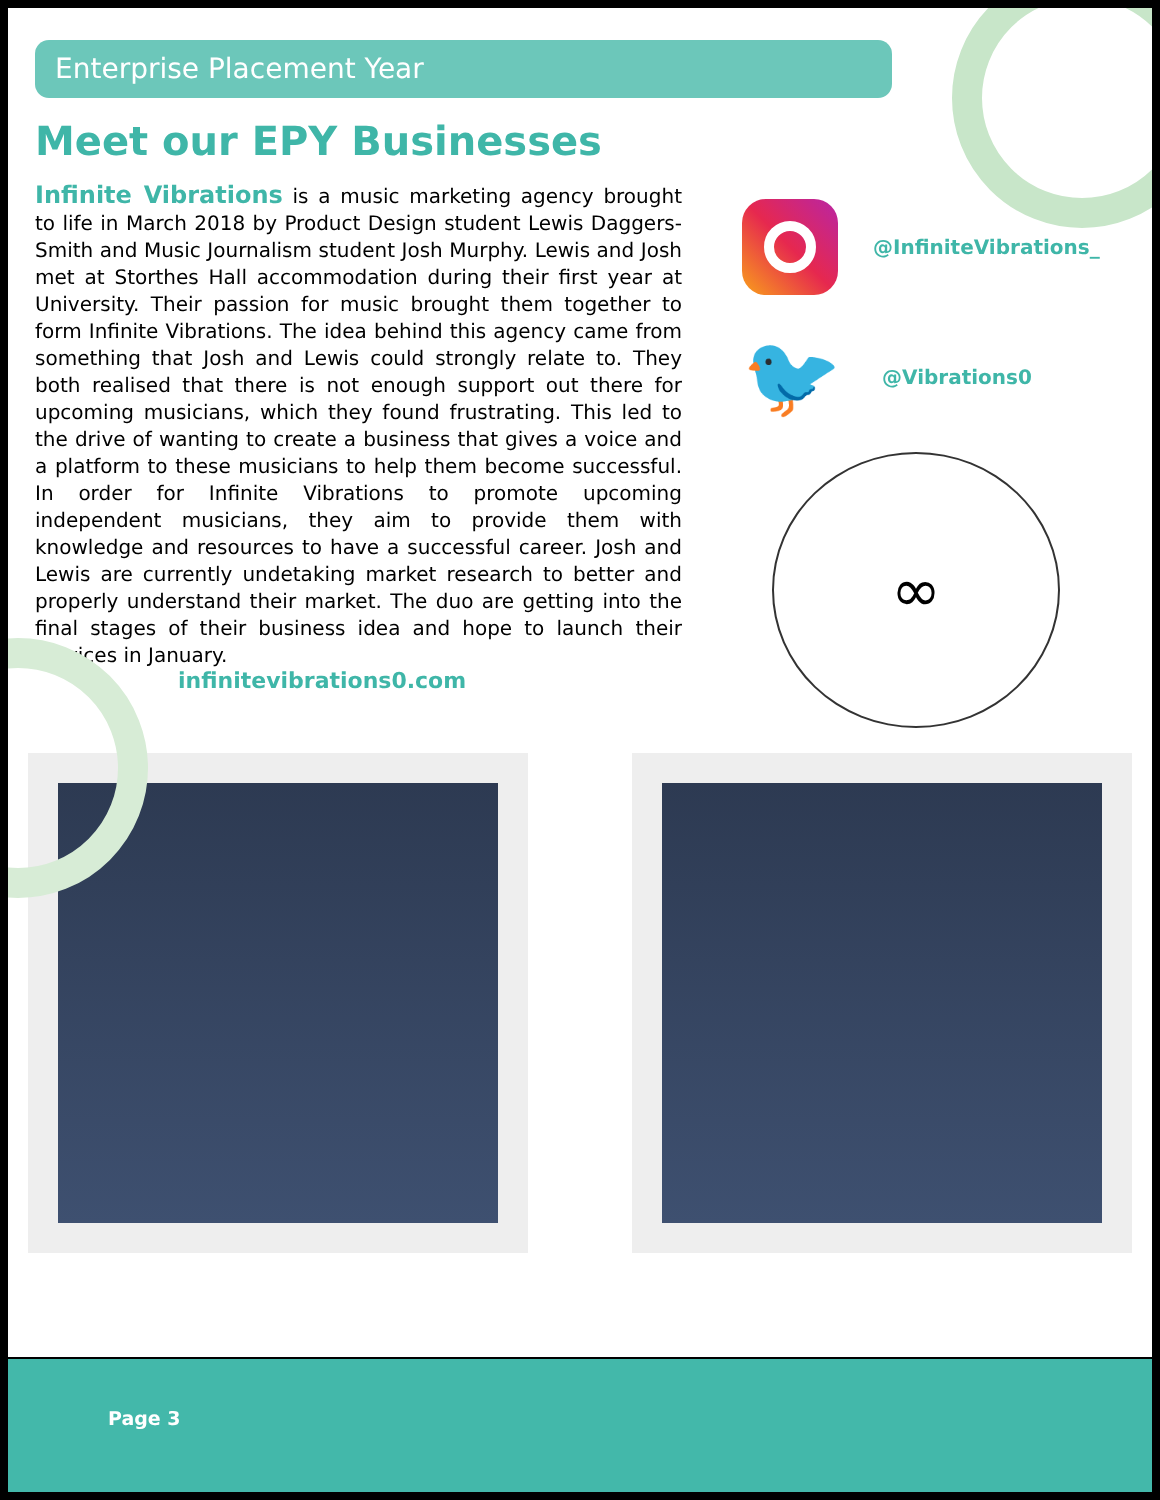Enterprise Placement Year
Meet our EPY Businesses
Infinite Vibrations is a music marketing agency brought to life in March 2018 by Product Design student Lewis Daggers-Smith and Music Journalism student Josh Murphy. Lewis and Josh met at Storthes Hall accommodation during their first year at University. Their passion for music brought them together to form Infinite Vibrations. The idea behind this agency came from something that Josh and Lewis could strongly relate to. They both realised that there is not enough support out there for upcoming musicians, which they found frustrating. This led to the drive of wanting to create a business that gives a voice and a platform to these musicians to help them become successful. In order for Infinite Vibrations to promote upcoming independent musicians, they aim to provide them with knowledge and resources to have a successful career. Josh and Lewis are currently undetaking market research to better and properly understand their market. The duo are getting into the final stages of their business idea and hope to launch their services in January.
@InfiniteVibrations_
🐦
@Vibrations0
∞
infinitevibrations0.com
Page 3